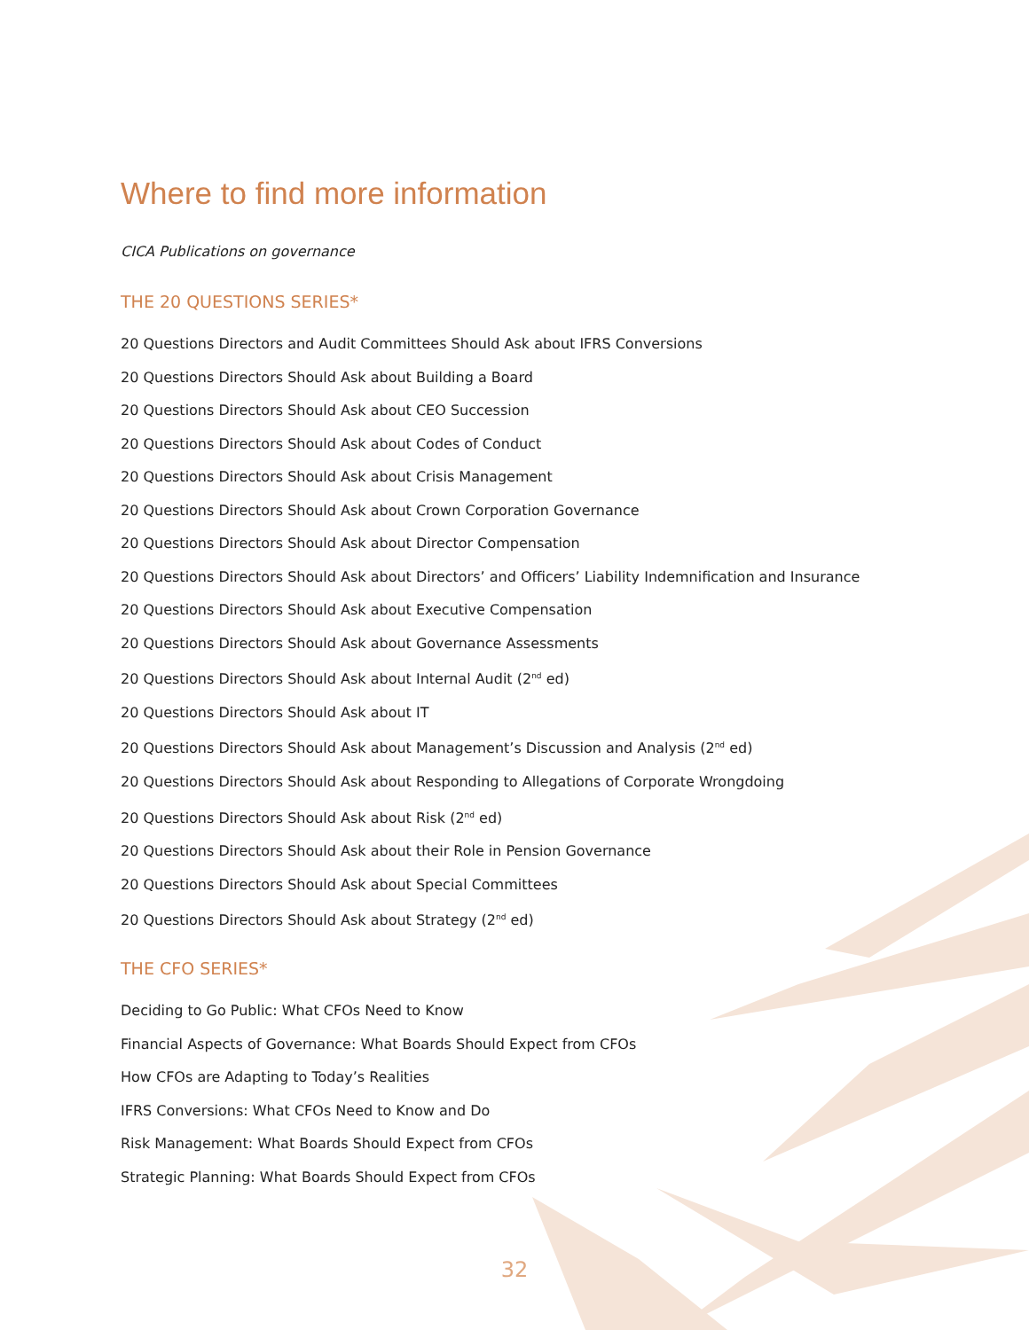Where to find more information
CICA Publications on governance
THE 20 QUESTIONS SERIES*
20 Questions Directors and Audit Committees Should Ask about IFRS Conversions
20 Questions Directors Should Ask about Building a Board
20 Questions Directors Should Ask about CEO Succession
20 Questions Directors Should Ask about Codes of Conduct
20 Questions Directors Should Ask about Crisis Management
20 Questions Directors Should Ask about Crown Corporation Governance
20 Questions Directors Should Ask about Director Compensation
20 Questions Directors Should Ask about Directors’ and Officers’ Liability Indemnification and Insurance
20 Questions Directors Should Ask about Executive Compensation
20 Questions Directors Should Ask about Governance Assessments
20 Questions Directors Should Ask about Internal Audit (2<sup>nd</sup> ed)
20 Questions Directors Should Ask about IT
20 Questions Directors Should Ask about Management’s Discussion and Analysis (2<sup>nd</sup> ed)
20 Questions Directors Should Ask about Responding to Allegations of Corporate Wrongdoing
20 Questions Directors Should Ask about Risk (2<sup>nd</sup> ed)
20 Questions Directors Should Ask about their Role in Pension Governance
20 Questions Directors Should Ask about Special Committees
20 Questions Directors Should Ask about Strategy (2<sup>nd</sup> ed)
THE CFO SERIES*
Deciding to Go Public: What CFOs Need to Know
Financial Aspects of Governance: What Boards Should Expect from CFOs
How CFOs are Adapting to Today’s Realities
IFRS Conversions: What CFOs Need to Know and Do
Risk Management: What Boards Should Expect from CFOs
Strategic Planning: What Boards Should Expect from CFOs
32